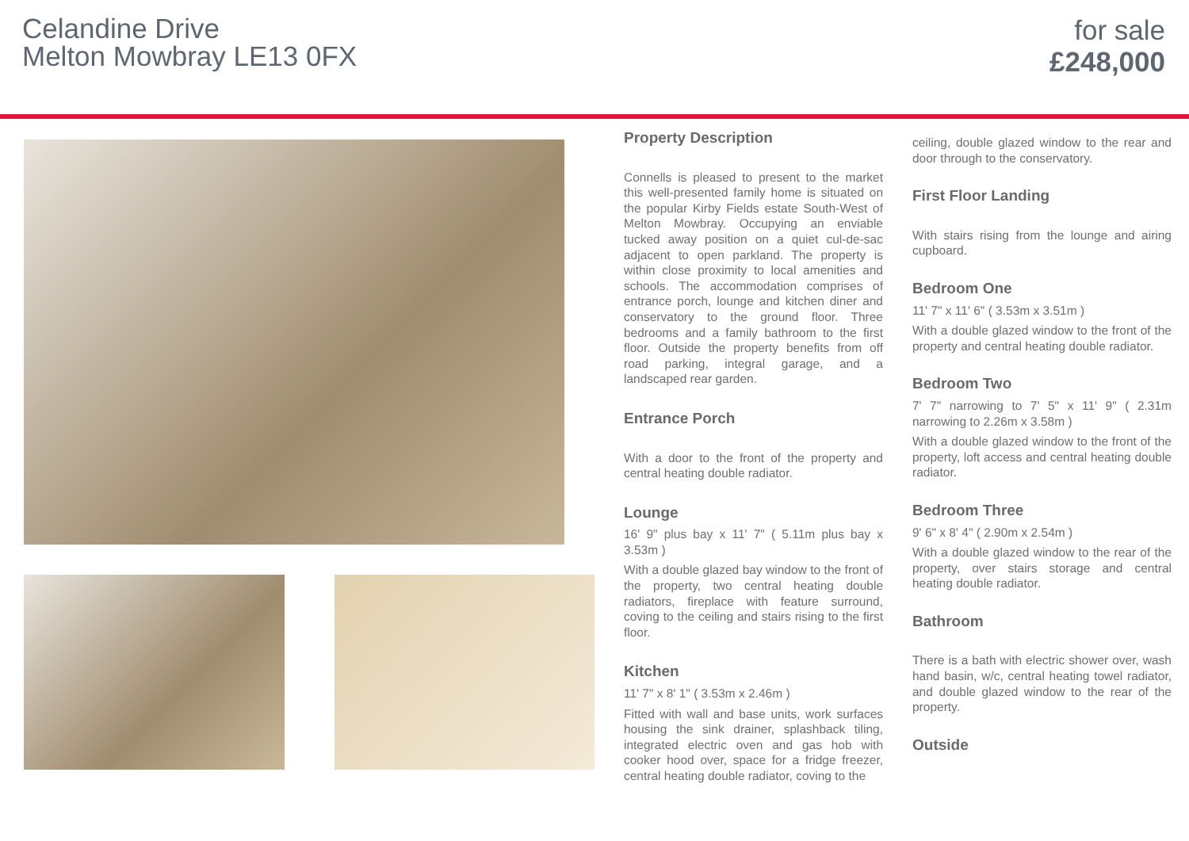Celandine Drive
Melton Mowbray LE13 0FX
for sale
£248,000
Property Description
Connells is pleased to present to the market this well-presented family home is situated on the popular Kirby Fields estate South-West of Melton Mowbray. Occupying an enviable tucked away position on a quiet cul-de-sac adjacent to open parkland. The property is within close proximity to local amenities and schools. The accommodation comprises of entrance porch, lounge and kitchen diner and conservatory to the ground floor. Three bedrooms and a family bathroom to the first floor. Outside the property benefits from off road parking, integral garage, and a landscaped rear garden.
Entrance Porch
With a door to the front of the property and central heating double radiator.
Lounge
16' 9" plus bay x 11' 7" ( 5.11m plus bay x 3.53m )
With a double glazed bay window to the front of the property, two central heating double radiators, fireplace with feature surround, coving to the ceiling and stairs rising to the first floor.
Kitchen
11' 7" x 8' 1" ( 3.53m x 2.46m )
Fitted with wall and base units, work surfaces housing the sink drainer, splashback tiling, integrated electric oven and gas hob with cooker hood over, space for a fridge freezer, central heating double radiator, coving to the
ceiling, double glazed window to the rear and door through to the conservatory.
First Floor Landing
With stairs rising from the lounge and airing cupboard.
Bedroom One
11' 7" x 11' 6" ( 3.53m x 3.51m )
With a double glazed window to the front of the property and central heating double radiator.
Bedroom Two
7' 7" narrowing to 7' 5" x 11' 9" ( 2.31m narrowing to 2.26m x 3.58m )
With a double glazed window to the front of the property, loft access and central heating double radiator.
Bedroom Three
9' 6" x 8' 4" ( 2.90m x 2.54m )
With a double glazed window to the rear of the property, over stairs storage and central heating double radiator.
Bathroom
There is a bath with electric shower over, wash hand basin, w/c, central heating towel radiator, and double glazed window to the rear of the property.
Outside